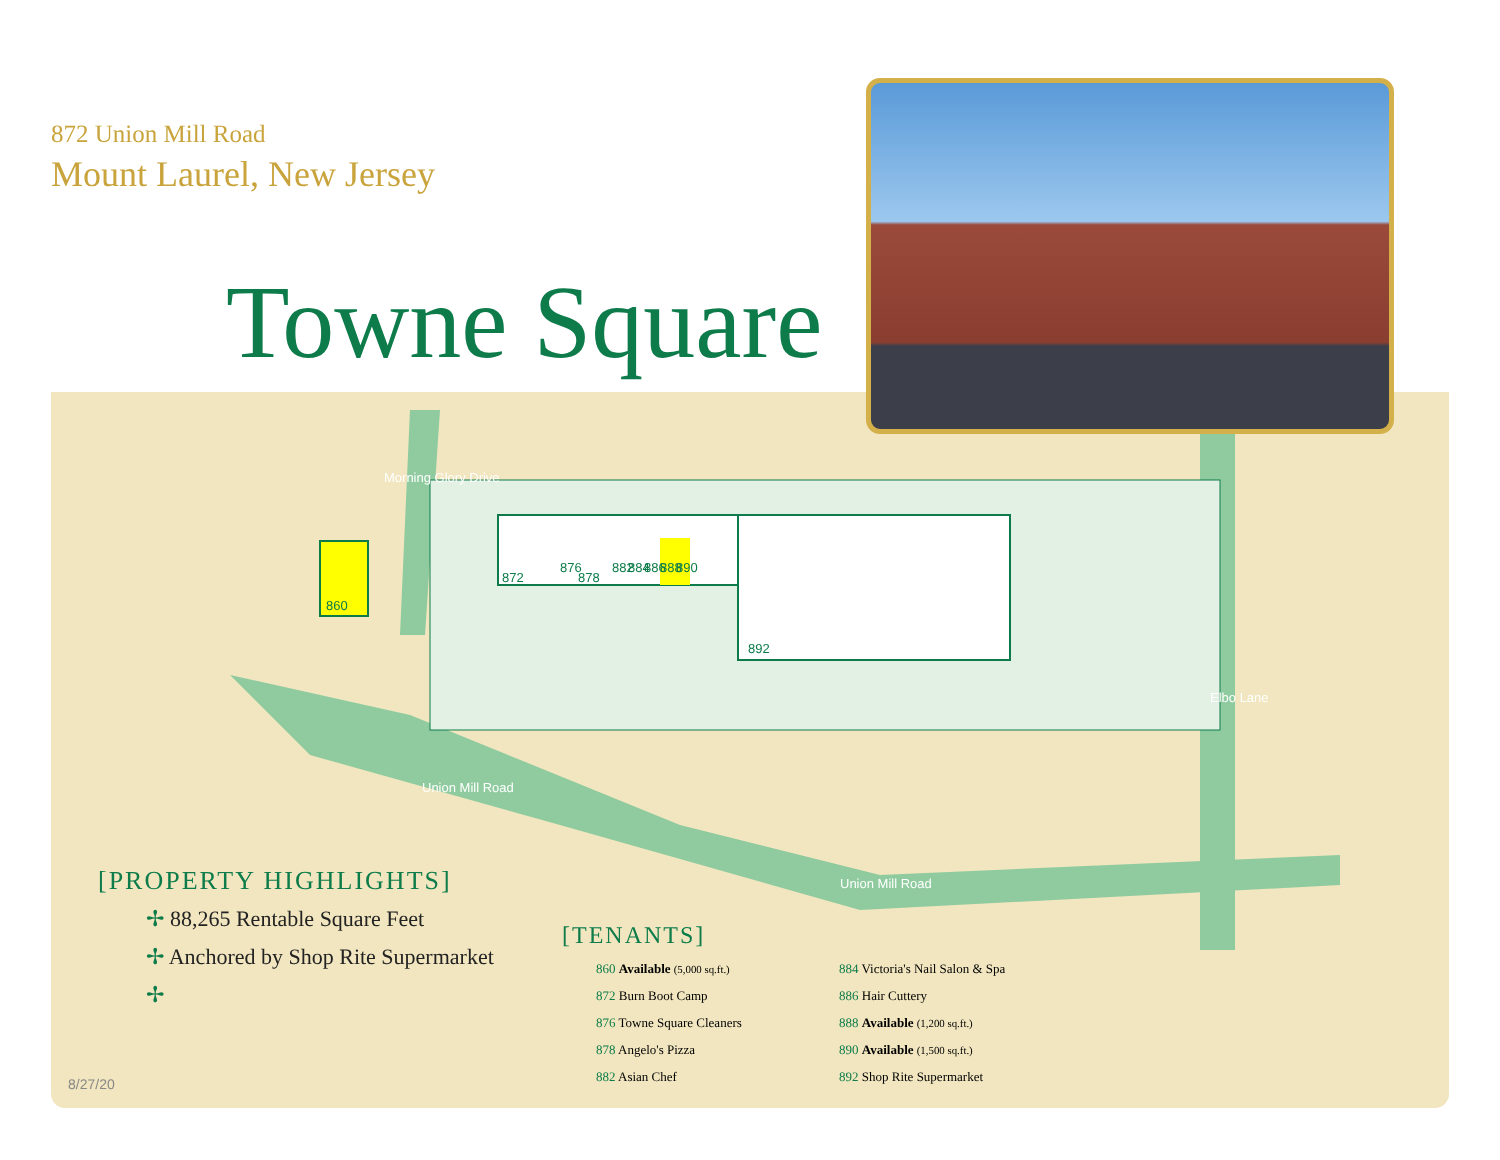872 Union Mill Road
Mount Laurel, New Jersey
Towne Square
860
872
876
878
882 884 886 888 890
892
Morning Glory Drive
Union Mill Road
Union Mill Road
Elbo Lane
[PROPERTY HIGHLIGHTS]
✢ 88,265 Rentable Square Feet
✢ Anchored by Shop Rite Supermarket
✢
[TENANTS]
860 Available (5,000 sq.ft.)
872 Burn Boot Camp
876 Towne Square Cleaners
878 Angelo's Pizza
882 Asian Chef
884 Victoria's Nail Salon & Spa
886 Hair Cuttery
888 Available (1,200 sq.ft.)
890 Available (1,500 sq.ft.)
892 Shop Rite Supermarket
8/27/20